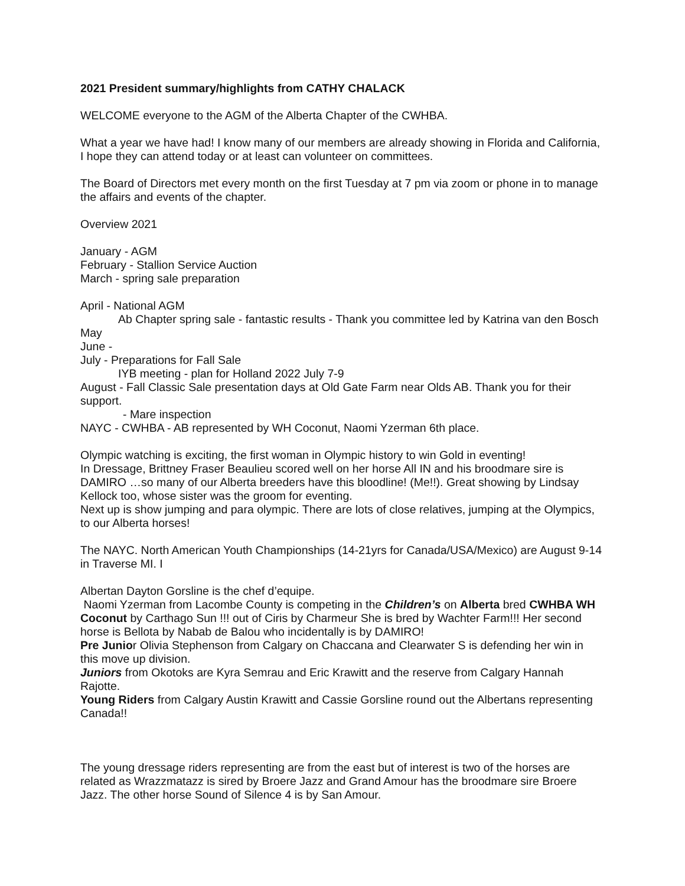2021 President summary/highlights from CATHY CHALACK
WELCOME everyone to the AGM of the Alberta Chapter of the CWHBA.
What a year we have had! I know many of our members are already showing in Florida and California, I hope they can attend today or at least can volunteer on committees.
The Board of Directors met every month on the first Tuesday at 7 pm via zoom or phone in to manage the affairs and events of the chapter.
Overview 2021
January - AGM
February - Stallion Service Auction
March - spring sale preparation
April - National AGM
Ab Chapter spring sale - fantastic results - Thank you committee led by Katrina van den Bosch
May
June -
July - Preparations for Fall Sale
IYB meeting - plan for Holland 2022 July 7-9
August - Fall Classic Sale presentation days at Old Gate Farm near Olds AB. Thank you for their support.
- Mare inspection
NAYC - CWHBA - AB represented by WH Coconut, Naomi Yzerman 6th place.
Olympic watching is exciting, the first woman in Olympic history to win Gold in eventing!
In Dressage, Brittney Fraser Beaulieu scored well on her horse All IN and his broodmare sire is DAMIRO …so many of our Alberta breeders have this bloodline! (Me!!). Great showing by Lindsay Kellock too, whose sister was the groom for eventing.
Next up is show jumping and para olympic. There are lots of close relatives, jumping at the Olympics, to our Alberta horses!
The NAYC. North American Youth Championships (14-21yrs for Canada/USA/Mexico) are August 9-14 in Traverse MI. I
Albertan Dayton Gorsline is the chef d’equipe.
Naomi Yzerman from Lacombe County is competing in the Children’s on Alberta bred CWHBA WH Coconut by Carthago Sun !!! out of Ciris by Charmeur She is bred by Wachter Farm!!! Her second horse is Bellota by Nabab de Balou who incidentally is by DAMIRO!
Pre Junior Olivia Stephenson from Calgary on Chaccana and Clearwater S is defending her win in this move up division.
Juniors from Okotoks are Kyra Semrau and Eric Krawitt and the reserve from Calgary Hannah Rajotte.
Young Riders from Calgary Austin Krawitt and Cassie Gorsline round out the Albertans representing Canada!!
The young dressage riders representing are from the east but of interest is two of the horses are related as Wrazzmatazz is sired by Broere Jazz and Grand Amour has the broodmare sire Broere Jazz. The other horse Sound of Silence 4 is by San Amour.